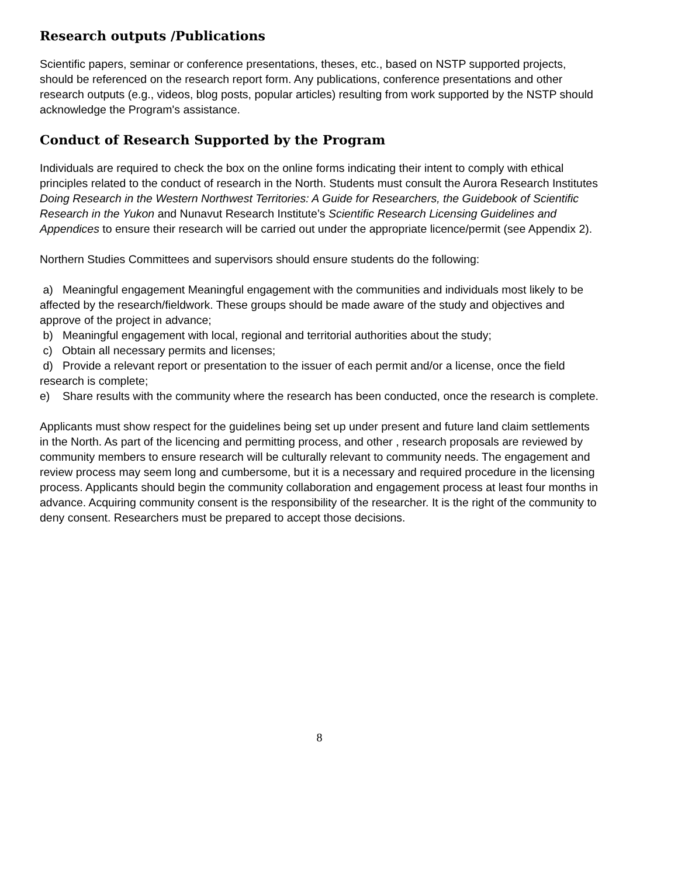Research outputs /Publications
Scientific papers, seminar or conference presentations, theses, etc., based on NSTP supported projects, should be referenced on the research report form. Any publications, conference presentations and other research outputs (e.g., videos, blog posts, popular articles) resulting from work supported by the NSTP should acknowledge the Program's assistance.
Conduct of Research Supported by the Program
Individuals are required to check the box on the online forms indicating their intent to comply with ethical principles related to the conduct of research in the North. Students must consult the Aurora Research Institutes Doing Research in the Western Northwest Territories: A Guide for Researchers, the Guidebook of Scientific Research in the Yukon and Nunavut Research Institute’s Scientific Research Licensing Guidelines and Appendices to ensure their research will be carried out under the appropriate licence/permit (see Appendix 2).
Northern Studies Committees and supervisors should ensure students do the following:
a) Meaningful engagement Meaningful engagement with the communities and individuals most likely to be affected by the research/fieldwork. These groups should be made aware of the study and objectives and approve of the project in advance;
b) Meaningful engagement with local, regional and territorial authorities about the study;
c) Obtain all necessary permits and licenses;
d) Provide a relevant report or presentation to the issuer of each permit and/or a license, once the field research is complete;
e) Share results with the community where the research has been conducted, once the research is complete.
Applicants must show respect for the guidelines being set up under present and future land claim settlements in the North. As part of the licencing and permitting process, and other , research proposals are reviewed by community members to ensure research will be culturally relevant to community needs. The engagement and review process may seem long and cumbersome, but it is a necessary and required procedure in the licensing process. Applicants should begin the community collaboration and engagement process at least four months in advance. Acquiring community consent is the responsibility of the researcher. It is the right of the community to deny consent. Researchers must be prepared to accept those decisions.
8